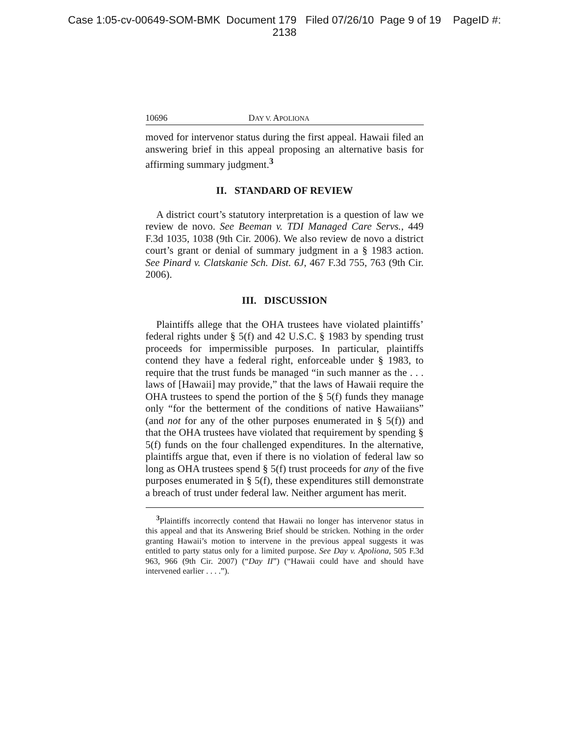Case 1:05-cv-00649-SOM-BMK Document 179 Filed 07/26/10 Page 9 of 19 PageID #:
2138
10696 DAY V. APOLIONA
moved for intervenor status during the first appeal. Hawaii filed an answering brief in this appeal proposing an alternative basis for affirming summary judgment.<sup>3</sup>
II. STANDARD OF REVIEW
A district court’s statutory interpretation is a question of law we review de novo. See Beeman v. TDI Managed Care Servs., 449 F.3d 1035, 1038 (9th Cir. 2006). We also review de novo a district court’s grant or denial of summary judgment in a § 1983 action. See Pinard v. Clatskanie Sch. Dist. 6J, 467 F.3d 755, 763 (9th Cir. 2006).
III. DISCUSSION
Plaintiffs allege that the OHA trustees have violated plaintiffs’ federal rights under § 5(f) and 42 U.S.C. § 1983 by spending trust proceeds for impermissible purposes. In particular, plaintiffs contend they have a federal right, enforceable under § 1983, to require that the trust funds be managed “in such manner as the . . . laws of [Hawaii] may provide,” that the laws of Hawaii require the OHA trustees to spend the portion of the § 5(f) funds they manage only “for the betterment of the conditions of native Hawaiians” (and not for any of the other purposes enumerated in § 5(f)) and that the OHA trustees have violated that requirement by spending § 5(f) funds on the four challenged expenditures. In the alternative, plaintiffs argue that, even if there is no violation of federal law so long as OHA trustees spend § 5(f) trust proceeds for any of the five purposes enumerated in § 5(f), these expenditures still demonstrate a breach of trust under federal law. Neither argument has merit.
<sup>3</sup> Plaintiffs incorrectly contend that Hawaii no longer has intervenor status in this appeal and that its Answering Brief should be stricken. Nothing in the order granting Hawaii’s motion to intervene in the previous appeal suggests it was entitled to party status only for a limited purpose. See Day v. Apoliona, 505 F.3d 963, 966 (9th Cir. 2007) (“Day II”) (“Hawaii could have and should have intervened earlier . . . .”).